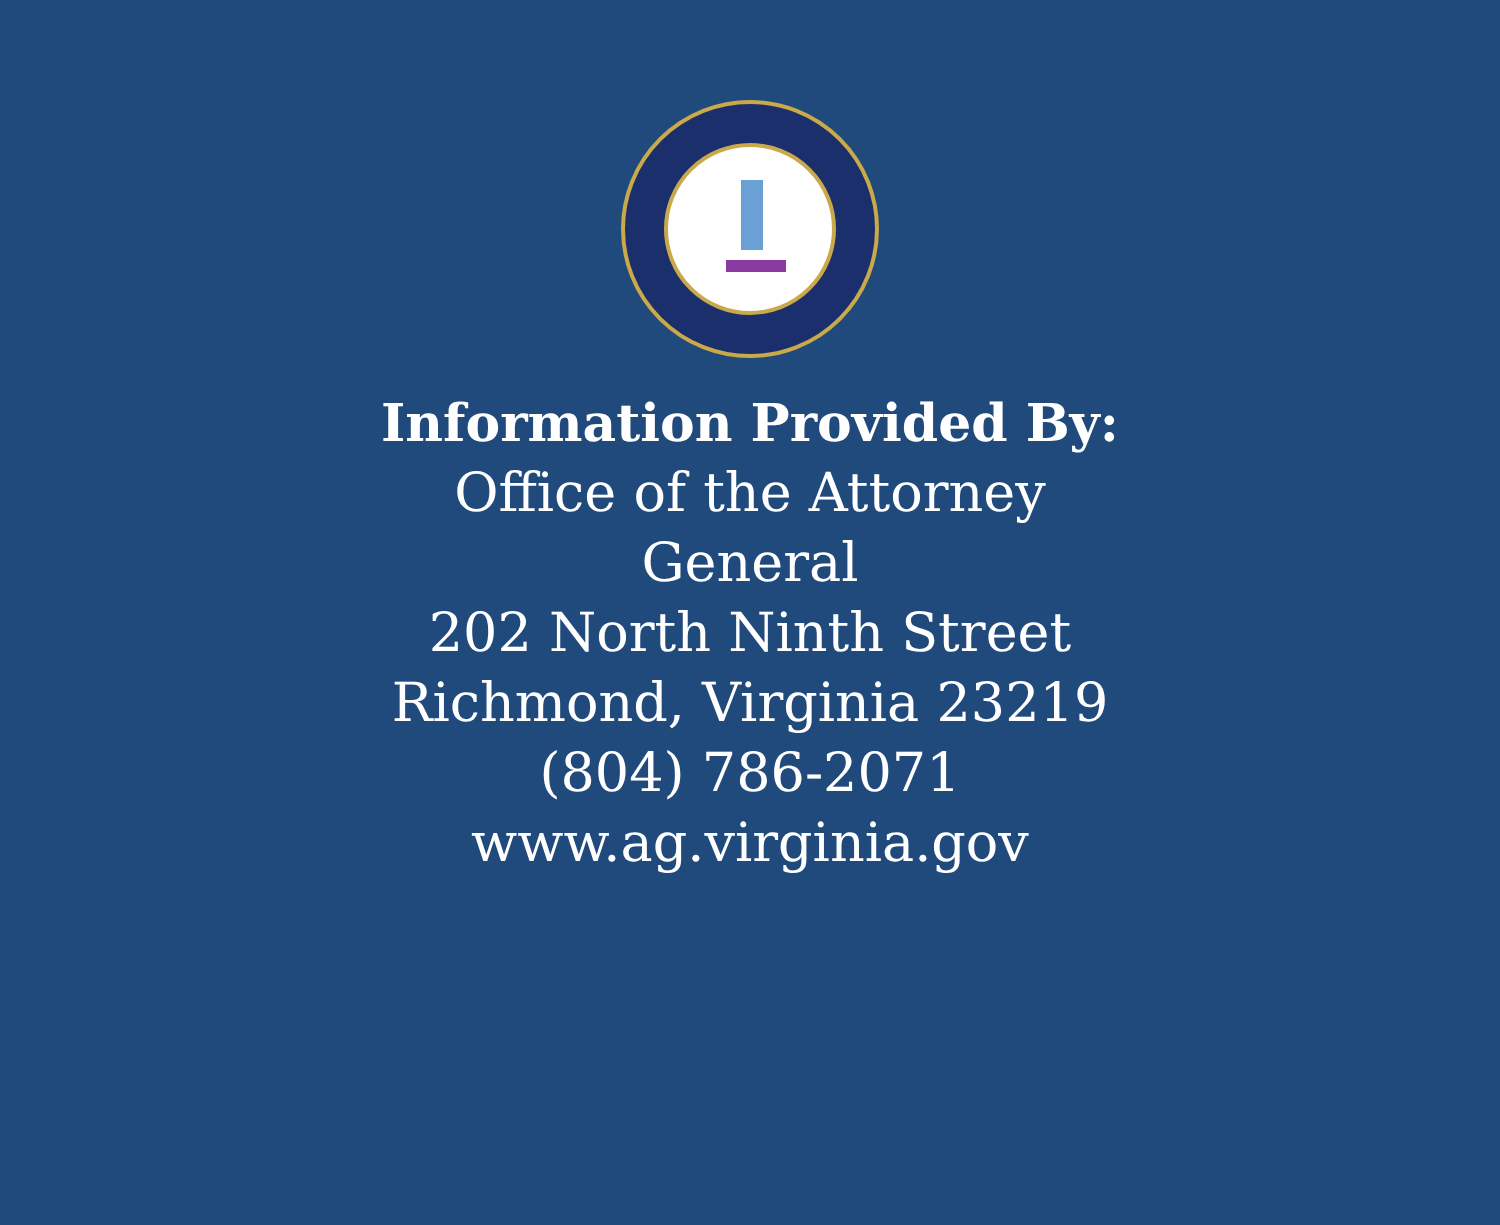Information Provided By:
Office of the Attorney
General
202 North Ninth Street
Richmond, Virginia 23219
(804) 786-2071
www.ag.virginia.gov